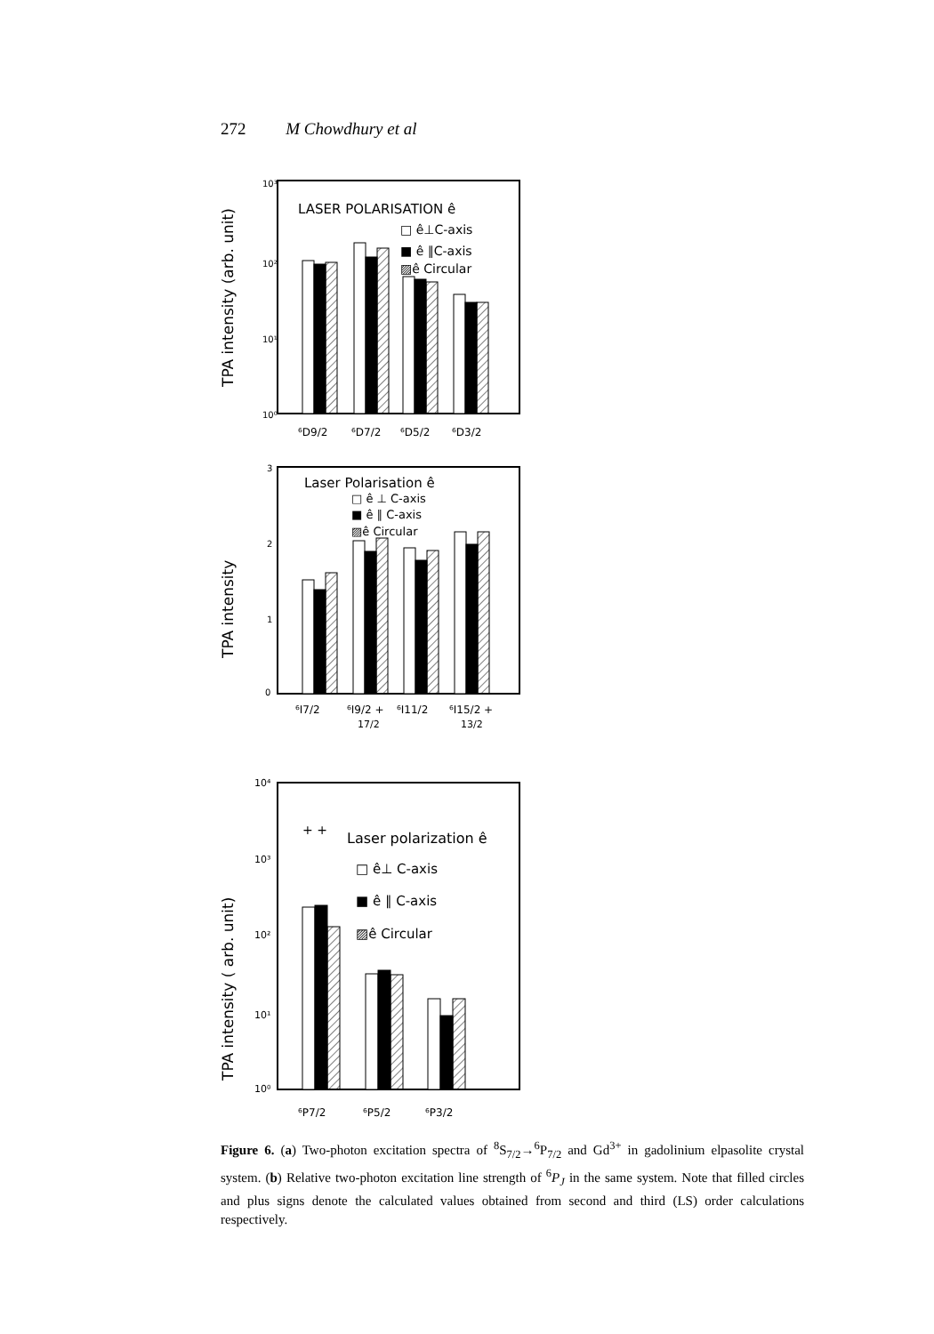272 M Chowdhury et al
TPA intensity (arb. unit)
10³
10²
10¹
10⁰
LASER POLARISATION ê
□ ê⊥C-axis
■ ê ∥C-axis
▨ê Circular
⁶D9/2
⁶D7/2
⁶D5/2
⁶D3/2
TPA intensity
3
2
1
0
Laser Polarisation ê
□ ê ⊥ C-axis
■ ê ∥ C-axis
▨ê Circular
⁶I7/2
⁶I9/2 +
⁶I11/2
⁶I15/2 +
17/2
13/2
TPA intensity ( arb. unit)
10⁴
10³
10²
10¹
10⁰
+ +
Laser polarization ê
□ ê⊥ C-axis
■ ê ∥ C-axis
▨ê Circular
⁶P7/2
⁶P5/2
⁶P3/2
Figure 6. (a) Two-photon excitation spectra of <sup>8</sup>S<sub>7/2</sub>→<sup>6</sup>P<sub>7/2</sub> and Gd<sup>3+</sup> in gadolinium elpasolite crystal system. (b) Relative two-photon excitation line strength of <sup>6</sup>P<sub>J</sub> in the same system. Note that filled circles and plus signs denote the calculated values obtained from second and third (LS) order calculations respectively.